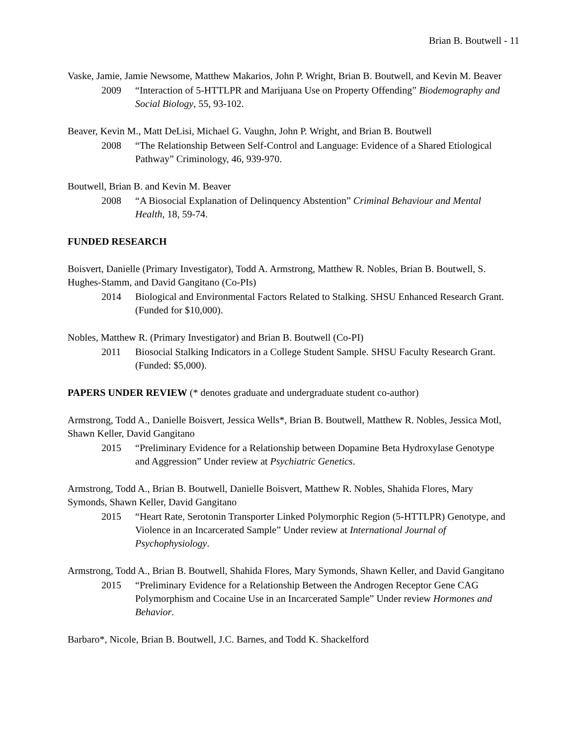Brian B. Boutwell - 11
Vaske, Jamie, Jamie Newsome, Matthew Makarios, John P. Wright, Brian B. Boutwell, and Kevin M. Beaver
2009 “Interaction of 5-HTTLPR and Marijuana Use on Property Offending” Biodemography and Social Biology, 55, 93-102.
Beaver, Kevin M., Matt DeLisi, Michael G. Vaughn, John P. Wright, and Brian B. Boutwell
2008 “The Relationship Between Self-Control and Language: Evidence of a Shared Etiological Pathway” Criminology, 46, 939-970.
Boutwell, Brian B. and Kevin M. Beaver
2008 “A Biosocial Explanation of Delinquency Abstention” Criminal Behaviour and Mental Health, 18, 59-74.
FUNDED RESEARCH
Boisvert, Danielle (Primary Investigator), Todd A. Armstrong, Matthew R. Nobles, Brian B. Boutwell, S. Hughes-Stamm, and David Gangitano (Co-PIs)
2014 Biological and Environmental Factors Related to Stalking. SHSU Enhanced Research Grant. (Funded for $10,000).
Nobles, Matthew R. (Primary Investigator) and Brian B. Boutwell (Co-PI)
2011 Biosocial Stalking Indicators in a College Student Sample. SHSU Faculty Research Grant. (Funded: $5,000).
PAPERS UNDER REVIEW (* denotes graduate and undergraduate student co-author)
Armstrong, Todd A., Danielle Boisvert, Jessica Wells*, Brian B. Boutwell, Matthew R. Nobles, Jessica Motl, Shawn Keller, David Gangitano
2015 “Preliminary Evidence for a Relationship between Dopamine Beta Hydroxylase Genotype and Aggression” Under review at Psychiatric Genetics.
Armstrong, Todd A., Brian B. Boutwell, Danielle Boisvert, Matthew R. Nobles, Shahida Flores, Mary Symonds, Shawn Keller, David Gangitano
2015 “Heart Rate, Serotonin Transporter Linked Polymorphic Region (5-HTTLPR) Genotype, and Violence in an Incarcerated Sample” Under review at International Journal of Psychophysiology.
Armstrong, Todd A., Brian B. Boutwell, Shahida Flores, Mary Symonds, Shawn Keller, and David Gangitano
2015 “Preliminary Evidence for a Relationship Between the Androgen Receptor Gene CAG Polymorphism and Cocaine Use in an Incarcerated Sample” Under review Hormones and Behavior.
Barbaro*, Nicole, Brian B. Boutwell, J.C. Barnes, and Todd K. Shackelford